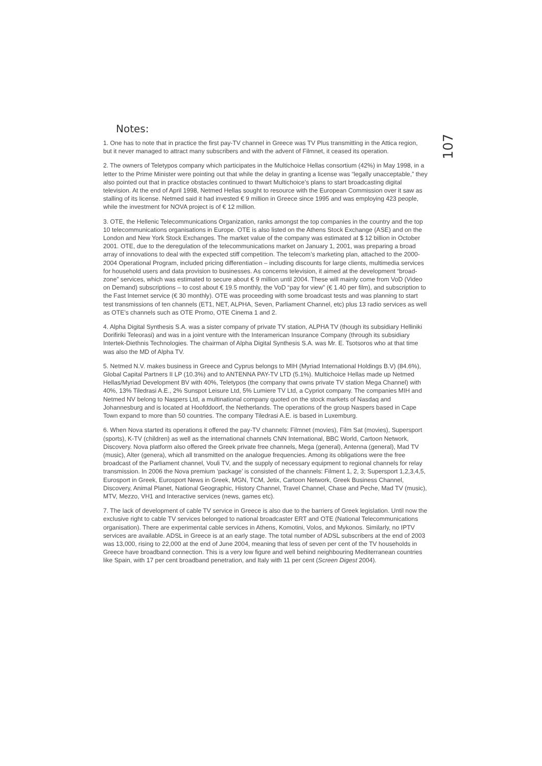107
Notes:
1. One has to note that in practice the first pay-TV channel in Greece was TV Plus transmitting in the Attica region, but it never managed to attract many subscribers and with the advent of Filmnet, it ceased its operation.
2. The owners of Teletypos company which participates in the Multichoice Hellas consortium (42%) in May 1998, in a letter to the Prime Minister were pointing out that while the delay in granting a license was “legally unacceptable,” they also pointed out that in practice obstacles continued to thwart Multichoice’s plans to start broadcasting digital television. At the end of April 1998, Netmed Hellas sought to resource with the European Commission over it saw as stalling of its license. Netmed said it had invested € 9 million in Greece since 1995 and was employing 423 people, while the investment for NOVA project is of € 12 million.
3. OTE, the Hellenic Telecommunications Organization, ranks amongst the top companies in the country and the top 10 telecommunications organisations in Europe. OTE is also listed on the Athens Stock Exchange (ASE) and on the London and New York Stock Exchanges. The market value of the company was estimated at $ 12 billion in October 2001. OTE, due to the deregulation of the telecommunications market on January 1, 2001, was preparing a broad array of innovations to deal with the expected stiff competition. The telecom’s marketing plan, attached to the 2000-2004 Operational Program, included pricing differentiation – including discounts for large clients, multimedia services for household users and data provision to businesses. As concerns television, it aimed at the development “broad-zone” services, which was estimated to secure about € 9 million until 2004. These will mainly come from VoD (Video on Demand) subscriptions – to cost about € 19.5 monthly, the VoD “pay for view” (€ 1.40 per film), and subscription to the Fast Internet service (€ 30 monthly). OTE was proceeding with some broadcast tests and was planning to start test transmissions of ten channels (ET1, NET, ALPHA, Seven, Parliament Channel, etc) plus 13 radio services as well as OTE’s channels such as OTE Promo, OTE Cinema 1 and 2.
4. Alpha Digital Synthesis S.A. was a sister company of private TV station, ALPHA TV (though its subsidiary Helliniki Dorifiriki Teleorasi) and was in a joint venture with the Interamerican Insurance Company (through its subsidiary Intertek-Diethnis Technologies. The chairman of Alpha Digital Synthesis S.A. was Mr. E. Tsotsoros who at that time was also the MD of Alpha TV.
5. Netmed N.V. makes business in Greece and Cyprus belongs to MIH (Myriad International Holdings B.V) (84.6%), Global Capital Partners II LP (10.3%) and to ANTENNA PAY-TV LTD (5.1%). Multichoice Hellas made up Netmed Hellas/Myriad Development BV with 40%, Teletypos (the company that owns private TV station Mega Channel) with 40%, 13% Tiledrasi A.E., 2% Sunspot Leisure Ltd, 5% Lumiere TV Ltd, a Cypriot company. The companies MIH and Netmed NV belong to Naspers Ltd, a multinational company quoted on the stock markets of Nasdaq and Johannesburg and is located at Hoofddoorf, the Netherlands. The operations of the group Naspers based in Cape Town expand to more than 50 countries. The company Tiledrasi A.E. is based in Luxemburg.
6. When Nova started its operations it offered the pay-TV channels: Filmnet (movies), Film Sat (movies), Supersport (sports), K-TV (children) as well as the international channels CNN International, BBC World, Cartoon Network, Discovery. Nova platform also offered the Greek private free channels, Mega (general), Antenna (general), Mad TV (music), Alter (genera), which all transmitted on the analogue frequencies. Among its obligations were the free broadcast of the Parliament channel, Vouli TV, and the supply of necessary equipment to regional channels for relay transmission. In 2006 the Nova premium ‘package’ is consisted of the channels: Filment 1, 2, 3; Supersport 1,2,3,4,5, Eurosport in Greek, Eurosport News in Greek, MGN, TCM, Jetix, Cartoon Network, Greek Business Channel, Discovery, Animal Planet, National Geographic, History Channel, Travel Channel, Chase and Peche, Mad TV (music), MTV, Mezzo, VH1 and Interactive services (news, games etc).
7. The lack of development of cable TV service in Greece is also due to the barriers of Greek legislation. Until now the exclusive right to cable TV services belonged to national broadcaster ERT and OTE (National Telecommunications organisation). There are experimental cable services in Athens, Komotini, Volos, and Mykonos. Similarly, no IPTV services are available. ADSL in Greece is at an early stage. The total number of ADSL subscribers at the end of 2003 was 13,000, rising to 22,000 at the end of June 2004, meaning that less of seven per cent of the TV households in Greece have broadband connection. This is a very low figure and well behind neighbouring Mediterranean countries like Spain, with 17 per cent broadband penetration, and Italy with 11 per cent (Screen Digest 2004).